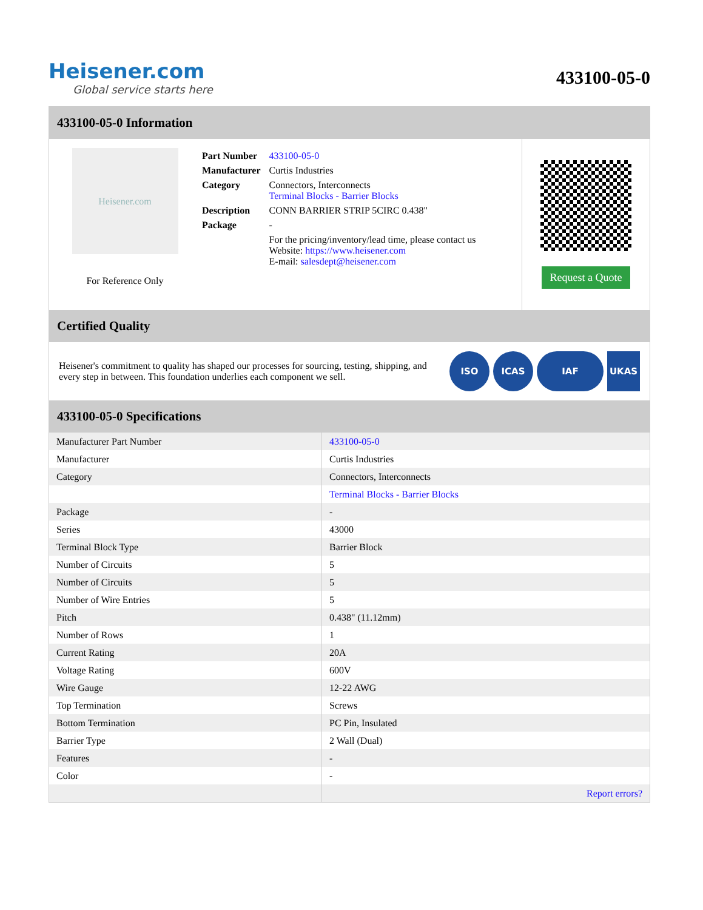Heisener.com
Global service starts here
433100-05-0
433100-05-0 Information
Heisener.com
For Reference Only
| Part Number | 433100-05-0 |
| Manufacturer | Curtis Industries |
| Category | Connectors, Interconnects Terminal Blocks - Barrier Blocks |
| Description | CONN BARRIER STRIP 5CIRC 0.438" |
| Package | - |
| | For the pricing/inventory/lead time, please contact us Website: https://www.heisener.com E-mail: salesdept@heisener.com |
Request a Quote
Certified Quality
Heisener's commitment to quality has shaped our processes for sourcing, testing, shipping, and every step in between. This foundation underlies each component we sell.
ISO ICAS IAF UKAS
433100-05-0 Specifications
| Manufacturer Part Number | 433100-05-0 |
| Manufacturer | Curtis Industries |
| Category | Connectors, Interconnects |
| | Terminal Blocks - Barrier Blocks |
| Package | - |
| Series | 43000 |
| Terminal Block Type | Barrier Block |
| Number of Circuits | 5 |
| Number of Circuits | 5 |
| Number of Wire Entries | 5 |
| Pitch | 0.438" (11.12mm) |
| Number of Rows | 1 |
| Current Rating | 20A |
| Voltage Rating | 600V |
| Wire Gauge | 12-22 AWG |
| Top Termination | Screws |
| Bottom Termination | PC Pin, Insulated |
| Barrier Type | 2 Wall (Dual) |
| Features | - |
| Color | - |
| | Report errors? |